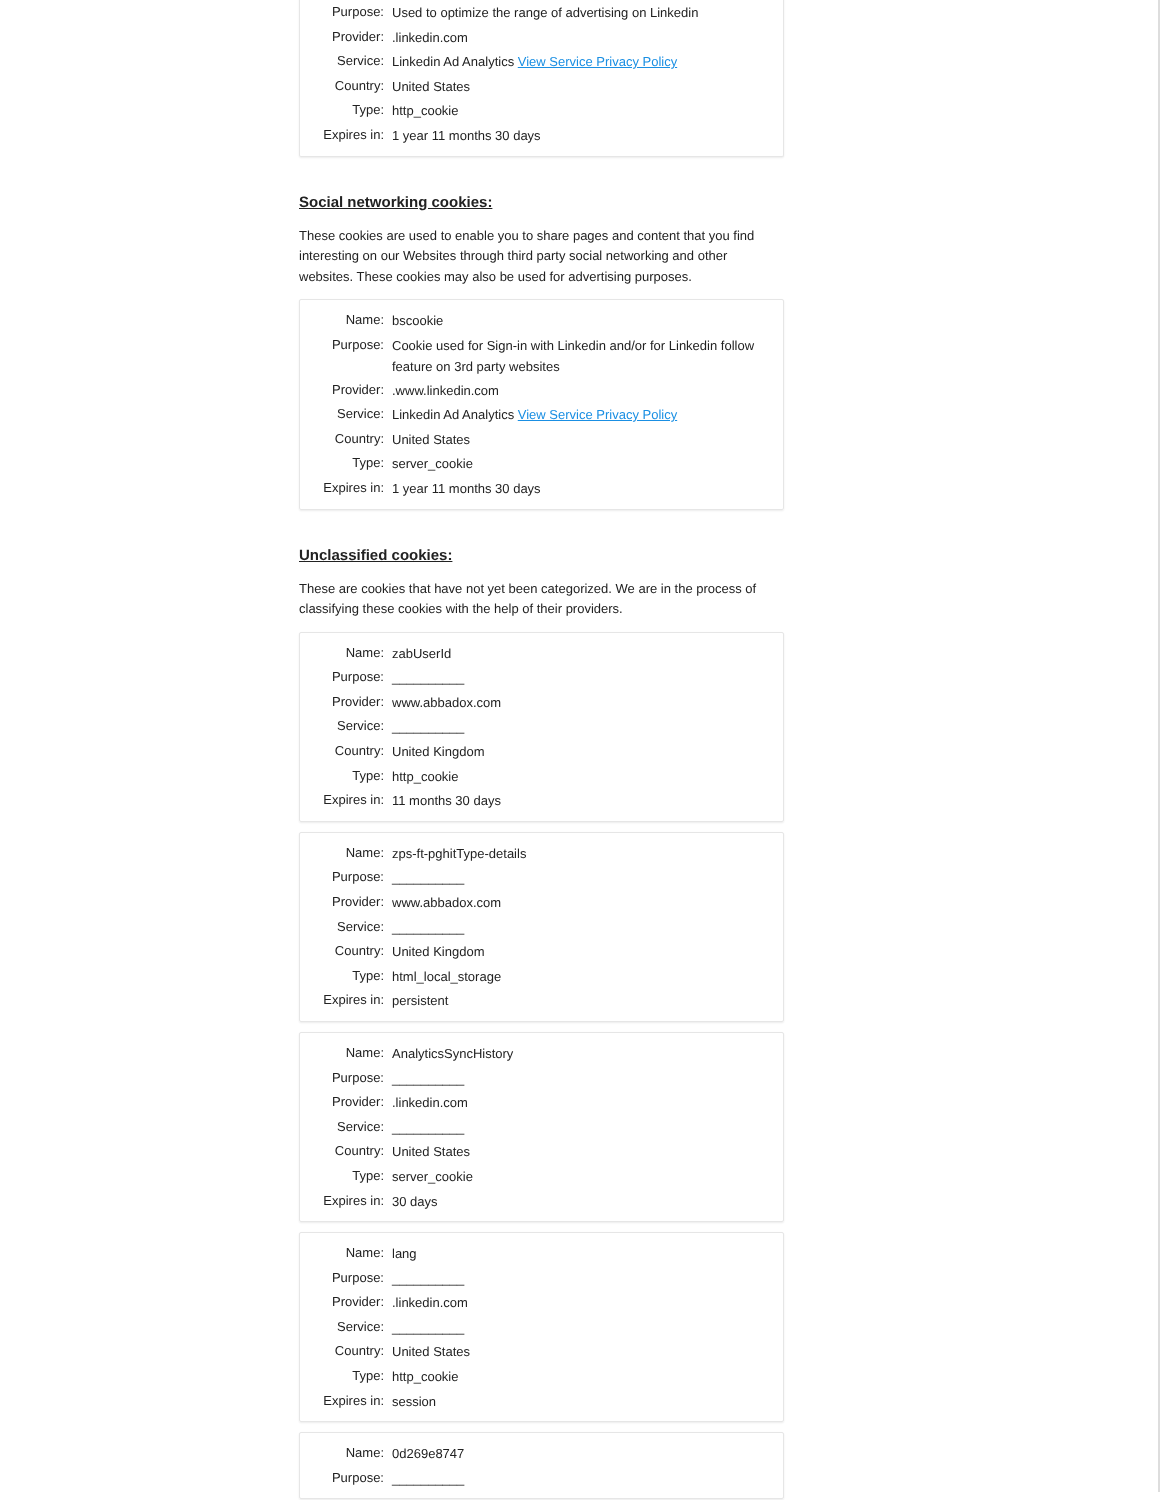| Purpose: | Used to optimize the range of advertising on Linkedin |
| Provider: | .linkedin.com |
| Service: | Linkedin Ad Analytics View Service Privacy Policy |
| Country: | United States |
| Type: | http_cookie |
| Expires in: | 1 year 11 months 30 days |
Social networking cookies:
These cookies are used to enable you to share pages and content that you find interesting on our Websites through third party social networking and other websites. These cookies may also be used for advertising purposes.
| Name: | bscookie |
| Purpose: | Cookie used for Sign-in with Linkedin and/or for Linkedin follow feature on 3rd party websites |
| Provider: | .www.linkedin.com |
| Service: | Linkedin Ad Analytics View Service Privacy Policy |
| Country: | United States |
| Type: | server_cookie |
| Expires in: | 1 year 11 months 30 days |
Unclassified cookies:
These are cookies that have not yet been categorized. We are in the process of classifying these cookies with the help of their providers.
| Name: | zabUserId |
| Purpose: | __________ |
| Provider: | www.abbadox.com |
| Service: | __________ |
| Country: | United Kingdom |
| Type: | http_cookie |
| Expires in: | 11 months 30 days |
| Name: | zps-ft-pghitType-details |
| Purpose: | __________ |
| Provider: | www.abbadox.com |
| Service: | __________ |
| Country: | United Kingdom |
| Type: | html_local_storage |
| Expires in: | persistent |
| Name: | AnalyticsSyncHistory |
| Purpose: | __________ |
| Provider: | .linkedin.com |
| Service: | __________ |
| Country: | United States |
| Type: | server_cookie |
| Expires in: | 30 days |
| Name: | lang |
| Purpose: | __________ |
| Provider: | .linkedin.com |
| Service: | __________ |
| Country: | United States |
| Type: | http_cookie |
| Expires in: | session |
| Name: | 0d269e8747 |
| Purpose: | __________ |